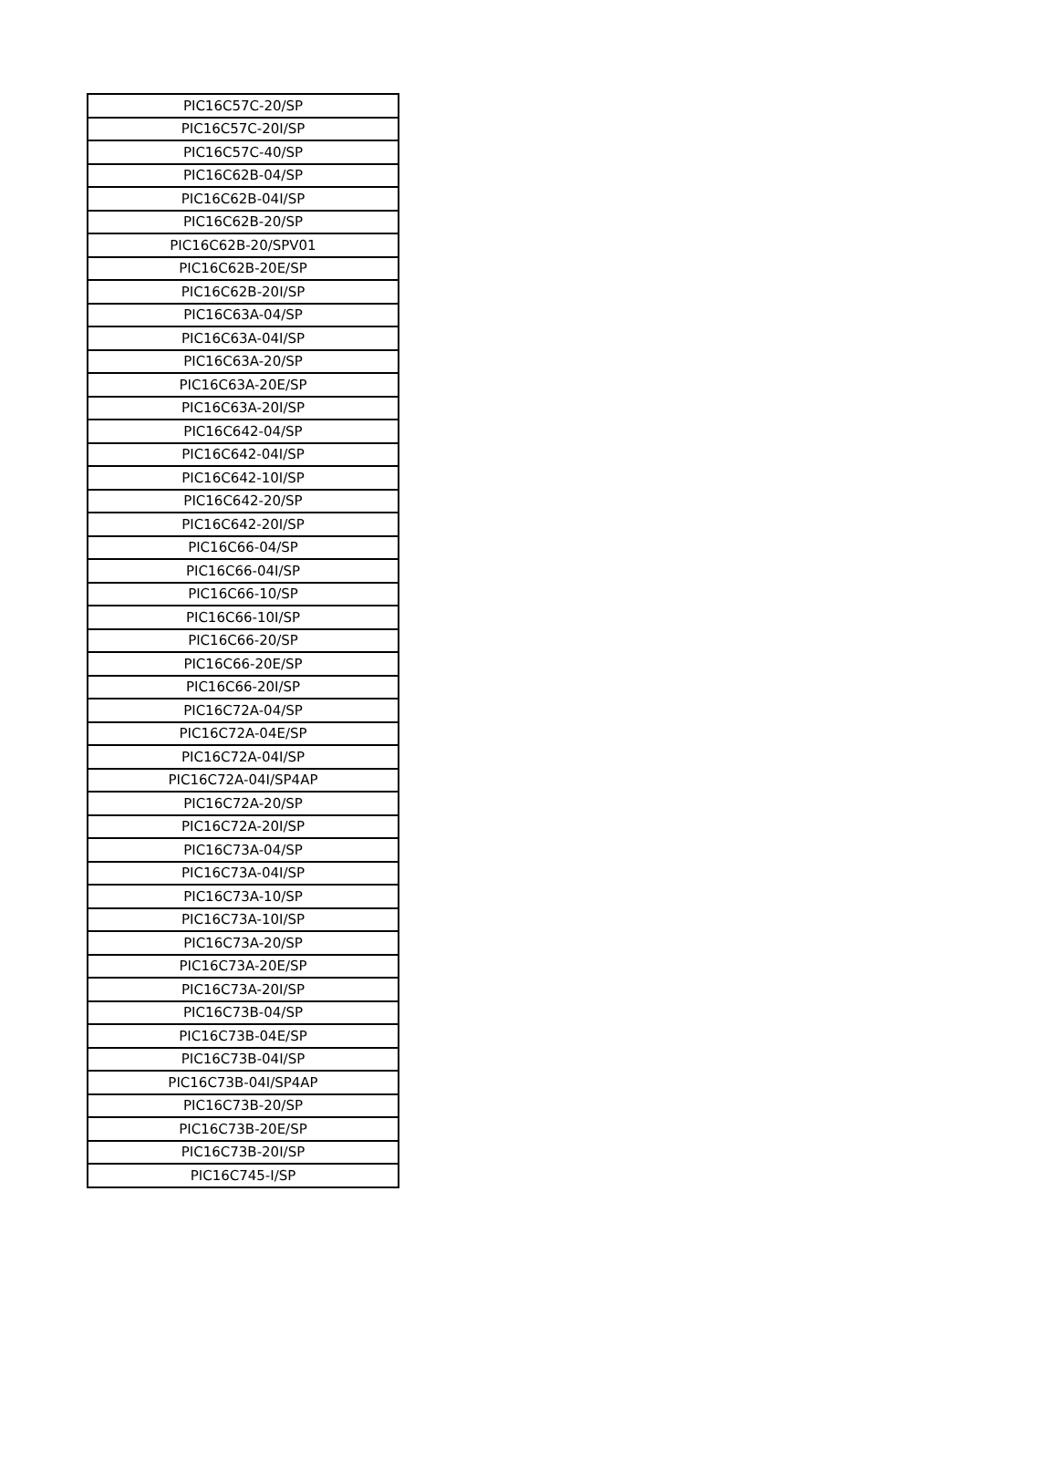| PIC16C57C-20/SP |
| PIC16C57C-20I/SP |
| PIC16C57C-40/SP |
| PIC16C62B-04/SP |
| PIC16C62B-04I/SP |
| PIC16C62B-20/SP |
| PIC16C62B-20/SPV01 |
| PIC16C62B-20E/SP |
| PIC16C62B-20I/SP |
| PIC16C63A-04/SP |
| PIC16C63A-04I/SP |
| PIC16C63A-20/SP |
| PIC16C63A-20E/SP |
| PIC16C63A-20I/SP |
| PIC16C642-04/SP |
| PIC16C642-04I/SP |
| PIC16C642-10I/SP |
| PIC16C642-20/SP |
| PIC16C642-20I/SP |
| PIC16C66-04/SP |
| PIC16C66-04I/SP |
| PIC16C66-10/SP |
| PIC16C66-10I/SP |
| PIC16C66-20/SP |
| PIC16C66-20E/SP |
| PIC16C66-20I/SP |
| PIC16C72A-04/SP |
| PIC16C72A-04E/SP |
| PIC16C72A-04I/SP |
| PIC16C72A-04I/SP4AP |
| PIC16C72A-20/SP |
| PIC16C72A-20I/SP |
| PIC16C73A-04/SP |
| PIC16C73A-04I/SP |
| PIC16C73A-10/SP |
| PIC16C73A-10I/SP |
| PIC16C73A-20/SP |
| PIC16C73A-20E/SP |
| PIC16C73A-20I/SP |
| PIC16C73B-04/SP |
| PIC16C73B-04E/SP |
| PIC16C73B-04I/SP |
| PIC16C73B-04I/SP4AP |
| PIC16C73B-20/SP |
| PIC16C73B-20E/SP |
| PIC16C73B-20I/SP |
| PIC16C745-I/SP |